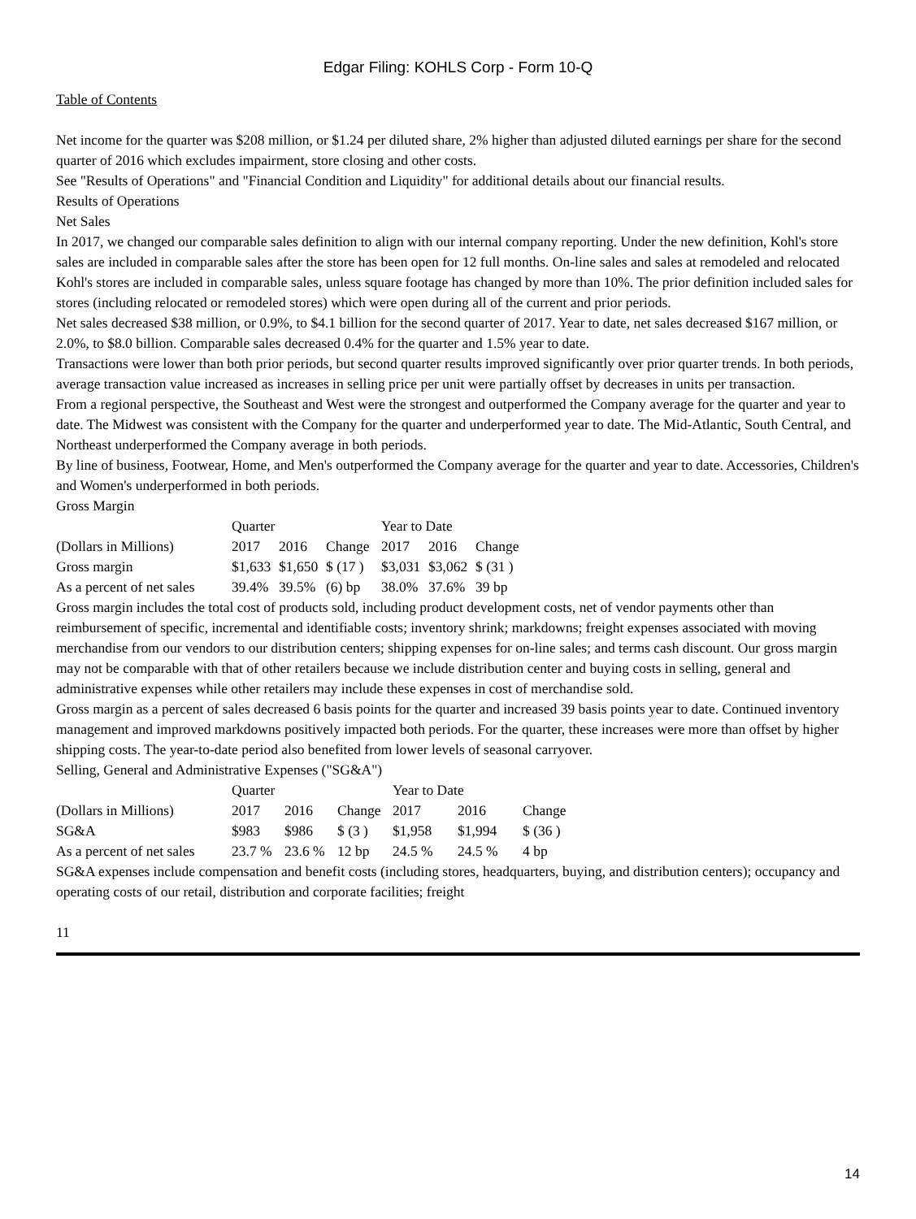Edgar Filing: KOHLS Corp - Form 10-Q
Table of Contents
Net income for the quarter was $208 million, or $1.24 per diluted share, 2% higher than adjusted diluted earnings per share for the second quarter of 2016 which excludes impairment, store closing and other costs.
See "Results of Operations" and "Financial Condition and Liquidity" for additional details about our financial results.
Results of Operations
Net Sales
In 2017, we changed our comparable sales definition to align with our internal company reporting. Under the new definition, Kohl's store sales are included in comparable sales after the store has been open for 12 full months. On-line sales and sales at remodeled and relocated Kohl's stores are included in comparable sales, unless square footage has changed by more than 10%. The prior definition included sales for stores (including relocated or remodeled stores) which were open during all of the current and prior periods.
Net sales decreased $38 million, or 0.9%, to $4.1 billion for the second quarter of 2017. Year to date, net sales decreased $167 million, or 2.0%, to $8.0 billion. Comparable sales decreased 0.4% for the quarter and 1.5% year to date.
Transactions were lower than both prior periods, but second quarter results improved significantly over prior quarter trends. In both periods, average transaction value increased as increases in selling price per unit were partially offset by decreases in units per transaction.
From a regional perspective, the Southeast and West were the strongest and outperformed the Company average for the quarter and year to date. The Midwest was consistent with the Company for the quarter and underperformed year to date. The Mid-Atlantic, South Central, and Northeast underperformed the Company average in both periods.
By line of business, Footwear, Home, and Men's outperformed the Company average for the quarter and year to date. Accessories, Children's and Women's underperformed in both periods.
Gross Margin
| | Quarter | | | Year to Date | | |
| (Dollars in Millions) | 2017 | 2016 | Change | 2017 | 2016 | Change |
| Gross margin | $1,633 | $1,650 | $ (17 ) | $3,031 | $3,062 | $ (31 ) |
| As a percent of net sales | 39.4% | 39.5% | (6) bp | 38.0% | 37.6% | 39 bp |
Gross margin includes the total cost of products sold, including product development costs, net of vendor payments other than reimbursement of specific, incremental and identifiable costs; inventory shrink; markdowns; freight expenses associated with moving merchandise from our vendors to our distribution centers; shipping expenses for on-line sales; and terms cash discount. Our gross margin may not be comparable with that of other retailers because we include distribution center and buying costs in selling, general and administrative expenses while other retailers may include these expenses in cost of merchandise sold.
Gross margin as a percent of sales decreased 6 basis points for the quarter and increased 39 basis points year to date. Continued inventory management and improved markdowns positively impacted both periods. For the quarter, these increases were more than offset by higher shipping costs. The year-to-date period also benefited from lower levels of seasonal carryover.
Selling, General and Administrative Expenses ("SG&A")
| | Quarter | | | Year to Date | | |
| (Dollars in Millions) | 2017 | 2016 | Change | 2017 | 2016 | Change |
| SG&A | $983 | $986 | $ (3 ) | $1,958 | $1,994 | $ (36 ) |
| As a percent of net sales | 23.7 % | 23.6 % | 12 bp | 24.5 % | 24.5 % | 4 bp |
SG&A expenses include compensation and benefit costs (including stores, headquarters, buying, and distribution centers); occupancy and operating costs of our retail, distribution and corporate facilities; freight
11
14